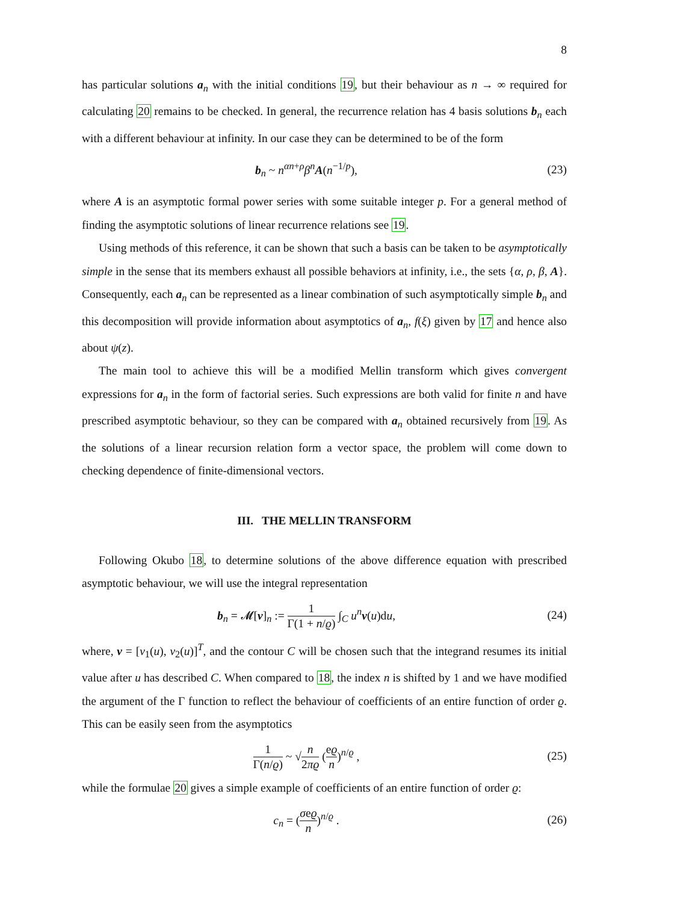8
has particular solutions a<sub>n</sub> with the initial conditions 19, but their behaviour as n → ∞ required for calculating 20 remains to be checked. In general, the recurrence relation has 4 basis solutions b<sub>n</sub> each with a different behaviour at infinity. In our case they can be determined to be of the form
b<sub>n</sub> ~ n<sup>αn+ρ</sup>β<sup>n</sup>A(n<sup>−1/p</sup>), (23)
where A is an asymptotic formal power series with some suitable integer p. For a general method of finding the asymptotic solutions of linear recurrence relations see 19.
Using methods of this reference, it can be shown that such a basis can be taken to be asymptotically simple in the sense that its members exhaust all possible behaviors at infinity, i.e., the sets {α, ρ, β, A}. Consequently, each a<sub>n</sub> can be represented as a linear combination of such asymptotically simple b<sub>n</sub> and this decomposition will provide information about asymptotics of a<sub>n</sub>, f(ξ) given by 17 and hence also about ψ(z).
The main tool to achieve this will be a modified Mellin transform which gives convergent expressions for a<sub>n</sub> in the form of factorial series. Such expressions are both valid for finite n and have prescribed asymptotic behaviour, so they can be compared with a<sub>n</sub> obtained recursively from 19. As the solutions of a linear recursion relation form a vector space, the problem will come down to checking dependence of finite-dimensional vectors.
III. THE MELLIN TRANSFORM
Following Okubo 18, to determine solutions of the above difference equation with prescribed asymptotic behaviour, we will use the integral representation
b<sub>n</sub> = 𝓜[v]<sub>n</sub> := 1 Γ(1 + n/ϱ) ∫<sub>C</sub> u<sup>n</sup>v(u)du,
(24)
where, v = [v<sub>1</sub>(u), v<sub>2</sub>(u)]<sup>T</sup>, and the contour C will be chosen such that the integrand resumes its initial value after u has described C. When compared to 18, the index n is shifted by 1 and we have modified the argument of the Γ function to reflect the behaviour of coefficients of an entire function of order ϱ. This can be easily seen from the asymptotics
1 Γ(n/ϱ) ~ √n 2πϱ (eϱ n)<sup>n/ϱ</sup> , (25)
while the formulae 20 gives a simple example of coefficients of an entire function of order ϱ:
c<sub>n</sub> = (σeϱ n)<sup>n/ϱ</sup> . (26)